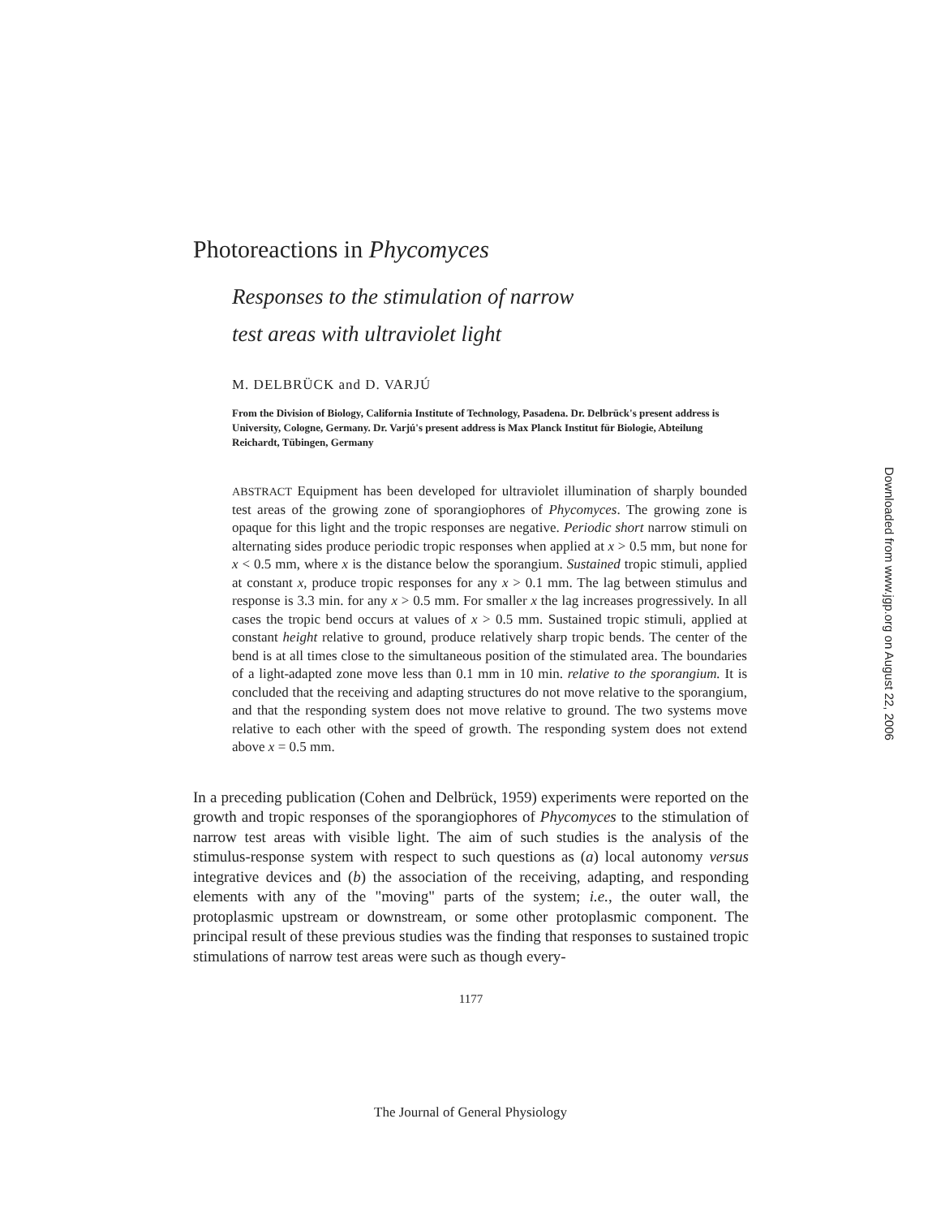Photoreactions in Phycomyces
Responses to the stimulation of narrow
test areas with ultraviolet light
M. DELBRÜCK and D. VARJÚ
From the Division of Biology, California Institute of Technology, Pasadena. Dr. Delbrück's present address is University, Cologne, Germany. Dr. Varjú's present address is Max Planck Institut für Biologie, Abteilung Reichardt, Tübingen, Germany
ABSTRACT Equipment has been developed for ultraviolet illumination of sharply bounded test areas of the growing zone of sporangiophores of Phycomyces. The growing zone is opaque for this light and the tropic responses are negative. Periodic short narrow stimuli on alternating sides produce periodic tropic responses when applied at x > 0.5 mm, but none for x < 0.5 mm, where x is the distance below the sporangium. Sustained tropic stimuli, applied at constant x, produce tropic responses for any x > 0.1 mm. The lag between stimulus and response is 3.3 min. for any x > 0.5 mm. For smaller x the lag increases progressively. In all cases the tropic bend occurs at values of x > 0.5 mm. Sustained tropic stimuli, applied at constant height relative to ground, produce relatively sharp tropic bends. The center of the bend is at all times close to the simultaneous position of the stimulated area. The boundaries of a light-adapted zone move less than 0.1 mm in 10 min. relative to the sporangium. It is concluded that the receiving and adapting structures do not move relative to the sporangium, and that the responding system does not move relative to ground. The two systems move relative to each other with the speed of growth. The responding system does not extend above x = 0.5 mm.
In a preceding publication (Cohen and Delbrück, 1959) experiments were reported on the growth and tropic responses of the sporangiophores of Phycomyces to the stimulation of narrow test areas with visible light. The aim of such studies is the analysis of the stimulus-response system with respect to such questions as (a) local autonomy versus integrative devices and (b) the association of the receiving, adapting, and responding elements with any of the "moving" parts of the system; i.e., the outer wall, the protoplasmic upstream or downstream, or some other protoplasmic component. The principal result of these previous studies was the finding that responses to sustained tropic stimulations of narrow test areas were such as though every-
1177
The Journal of General Physiology
Downloaded from www.jgp.org on August 22, 2006